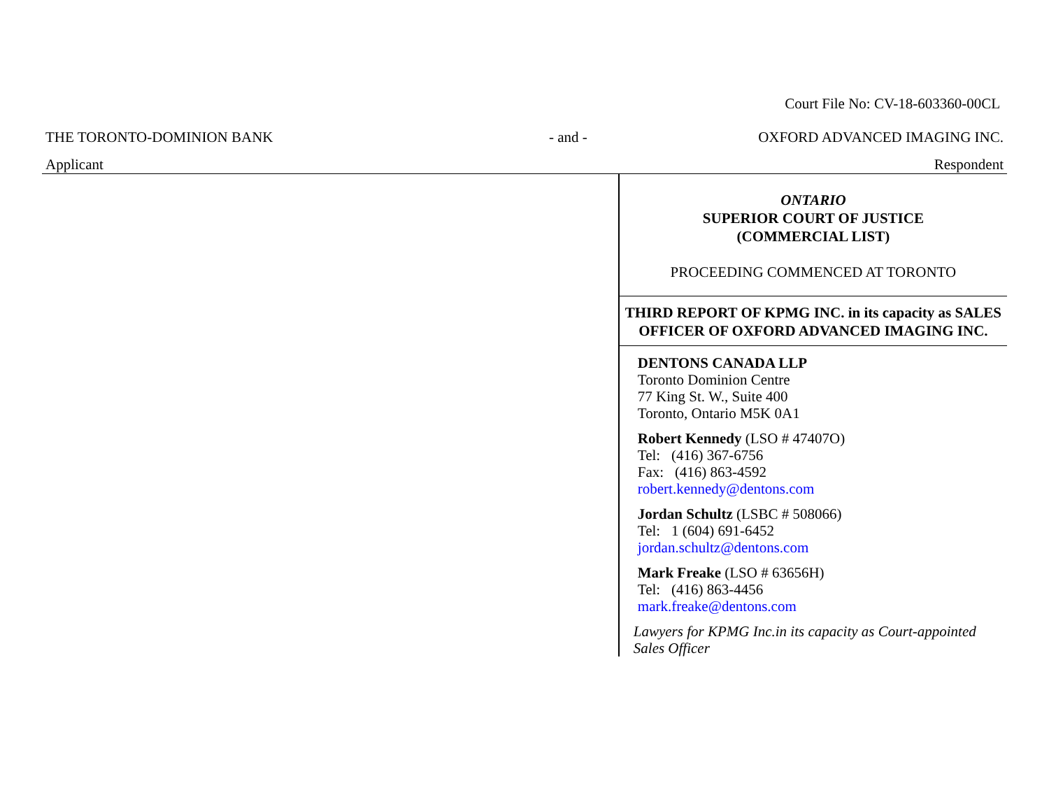Court File No: CV-18-603360-00CL
THE TORONTO-DOMINION BANK - and - OXFORD ADVANCED IMAGING INC.
Applicant Respondent
ONTARIO
SUPERIOR COURT OF JUSTICE
(COMMERCIAL LIST)
PROCEEDING COMMENCED AT TORONTO
THIRD REPORT OF KPMG INC. in its capacity as SALES OFFICER OF OXFORD ADVANCED IMAGING INC.
DENTONS CANADA LLP
Toronto Dominion Centre
77 King St. W., Suite 400
Toronto, Ontario M5K 0A1
Robert Kennedy (LSO # 47407O)
Tel: (416) 367-6756
Fax: (416) 863-4592
robert.kennedy@dentons.com
Jordan Schultz (LSBC # 508066)
Tel: 1 (604) 691-6452
jordan.schultz@dentons.com
Mark Freake (LSO # 63656H)
Tel: (416) 863-4456
mark.freake@dentons.com
Lawyers for KPMG Inc.in its capacity as Court-appointed Sales Officer